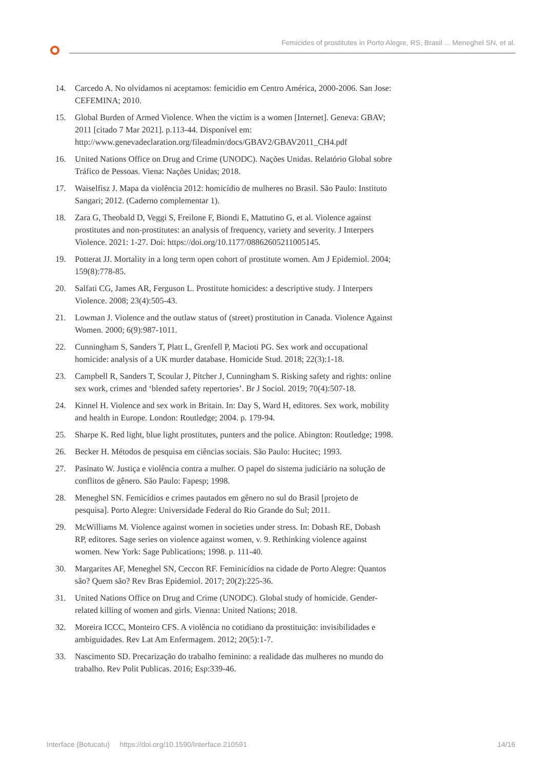Femicides of prostitutes in Porto Alegre, RS, Brasil ... Meneghel SN, et al.
14. Carcedo A. No olvidamos ni aceptamos: femicidio em Centro América, 2000-2006. San Jose: CEFEMINA; 2010.
15. Global Burden of Armed Violence. When the victim is a women [Internet]. Geneva: GBAV; 2011 [citado 7 Mar 2021]. p.113-44. Disponível em: http://www.genevadeclaration.org/fileadmin/docs/GBAV2/GBAV2011_CH4.pdf
16. United Nations Office on Drug and Crime (UNODC). Nações Unidas. Relatório Global sobre Tráfico de Pessoas. Viena: Nações Unidas; 2018.
17. Waiselfisz J. Mapa da violência 2012: homicídio de mulheres no Brasil. São Paulo: Instituto Sangari; 2012. (Caderno complementar 1).
18. Zara G, Theobald D, Veggi S, Freilone F, Biondi E, Mattutino G, et al. Violence against prostitutes and non-prostitutes: an analysis of frequency, variety and severity. J Interpers Violence. 2021: 1-27. Doi: https://doi.org/10.1177/08862605211005145.
19. Potterat JJ. Mortality in a long term open cohort of prostitute women. Am J Epidemiol. 2004; 159(8):778-85.
20. Salfati CG, James AR, Ferguson L. Prostitute homicides: a descriptive study. J Interpers Violence. 2008; 23(4):505-43.
21. Lowman J. Violence and the outlaw status of (street) prostitution in Canada. Violence Against Women. 2000; 6(9):987-1011.
22. Cunningham S, Sanders T, Platt L, Grenfell P, Macioti PG. Sex work and occupational homicide: analysis of a UK murder database. Homicide Stud. 2018; 22(3):1-18.
23. Campbell R, Sanders T, Scoular J, Pitcher J, Cunningham S. Risking safety and rights: online sex work, crimes and ‘blended safety repertories’. Br J Sociol. 2019; 70(4):507-18.
24. Kinnel H. Violence and sex work in Britain. In: Day S, Ward H, editores. Sex work, mobility and health in Europe. London: Routledge; 2004. p. 179-94.
25. Sharpe K. Red light, blue light prostitutes, punters and the police. Abington: Routledge; 1998.
26. Becker H. Métodos de pesquisa em ciências sociais. São Paulo: Hucitec; 1993.
27. Pasinato W. Justiça e violência contra a mulher. O papel do sistema judiciário na solução de conflitos de gênero. São Paulo: Fapesp; 1998.
28. Meneghel SN. Femicídios e crimes pautados em gênero no sul do Brasil [projeto de pesquisa]. Porto Alegre: Universidade Federal do Rio Grande do Sul; 2011.
29. McWilliams M. Violence against women in societies under stress. In: Dobash RE, Dobash RP, editores. Sage series on violence against women, v. 9. Rethinking violence against women. New York: Sage Publications; 1998. p. 111-40.
30. Margarites AF, Meneghel SN, Ceccon RF. Feminicídios na cidade de Porto Alegre: Quantos são? Quem são? Rev Bras Epidemiol. 2017; 20(2):225-36.
31. United Nations Office on Drug and Crime (UNODC). Global study of homicide. Gender-related killing of women and girls. Vienna: United Nations; 2018.
32. Moreira ICCC, Monteiro CFS. A violência no cotidiano da prostituição: invisibilidades e ambiguidades. Rev Lat Am Enfermagem. 2012; 20(5):1-7.
33. Nascimento SD. Precarização do trabalho feminino: a realidade das mulheres no mundo do trabalho. Rev Polit Publicas. 2016; Esp:339-46.
Interface (Botucatu) https://doi.org/10.1590/Interface.210591 14/16